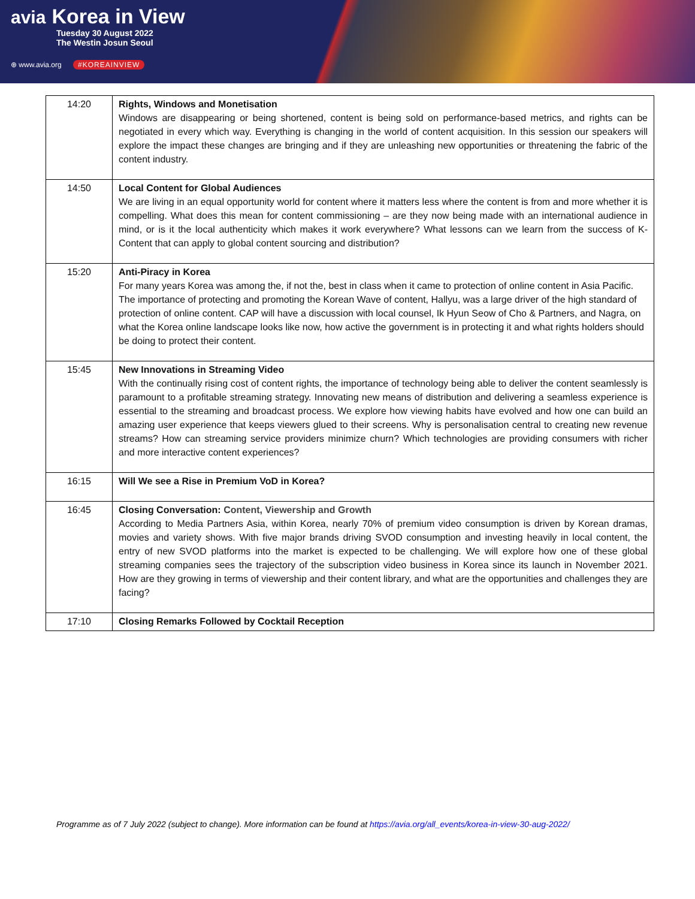avia Korea in View
Tuesday 30 August 2022
The Westin Josun Seoul
⊕ www.avia.org #KOREAINVIEW
| 14:20 | Rights, Windows and Monetisation Windows are disappearing or being shortened, content is being sold on performance-based metrics, and rights can be negotiated in every which way. Everything is changing in the world of content acquisition. In this session our speakers will explore the impact these changes are bringing and if they are unleashing new opportunities or threatening the fabric of the content industry. |
| 14:50 | Local Content for Global Audiences We are living in an equal opportunity world for content where it matters less where the content is from and more whether it is compelling. What does this mean for content commissioning – are they now being made with an international audience in mind, or is it the local authenticity which makes it work everywhere? What lessons can we learn from the success of K-Content that can apply to global content sourcing and distribution? |
| 15:20 | Anti-Piracy in Korea For many years Korea was among the, if not the, best in class when it came to protection of online content in Asia Pacific. The importance of protecting and promoting the Korean Wave of content, Hallyu, was a large driver of the high standard of protection of online content. CAP will have a discussion with local counsel, Ik Hyun Seow of Cho & Partners, and Nagra, on what the Korea online landscape looks like now, how active the government is in protecting it and what rights holders should be doing to protect their content. |
| 15:45 | New Innovations in Streaming Video With the continually rising cost of content rights, the importance of technology being able to deliver the content seamlessly is paramount to a profitable streaming strategy. Innovating new means of distribution and delivering a seamless experience is essential to the streaming and broadcast process. We explore how viewing habits have evolved and how one can build an amazing user experience that keeps viewers glued to their screens. Why is personalisation central to creating new revenue streams? How can streaming service providers minimize churn? Which technologies are providing consumers with richer and more interactive content experiences? |
| 16:15 | Will We see a Rise in Premium VoD in Korea? |
| 16:45 | Closing Conversation: Content, Viewership and Growth According to Media Partners Asia, within Korea, nearly 70% of premium video consumption is driven by Korean dramas, movies and variety shows. With five major brands driving SVOD consumption and investing heavily in local content, the entry of new SVOD platforms into the market is expected to be challenging. We will explore how one of these global streaming companies sees the trajectory of the subscription video business in Korea since its launch in November 2021. How are they growing in terms of viewership and their content library, and what are the opportunities and challenges they are facing? |
| 17:10 | Closing Remarks Followed by Cocktail Reception |
Programme as of 7 July 2022 (subject to change). More information can be found at https://avia.org/all_events/korea-in-view-30-aug-2022/